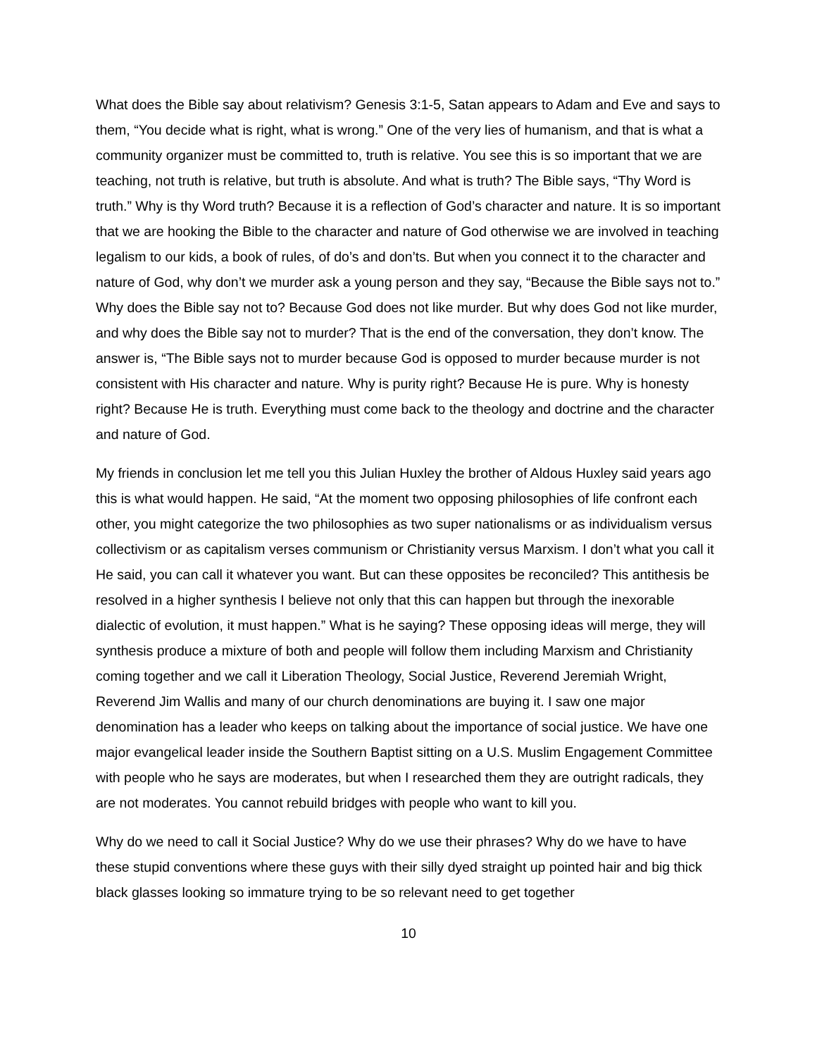What does the Bible say about relativism? Genesis 3:1-5, Satan appears to Adam and Eve and says to them, “You decide what is right, what is wrong.” One of the very lies of humanism, and that is what a community organizer must be committed to, truth is relative. You see this is so important that we are teaching, not truth is relative, but truth is absolute. And what is truth? The Bible says, “Thy Word is truth.” Why is thy Word truth? Because it is a reflection of God’s character and nature. It is so important that we are hooking the Bible to the character and nature of God otherwise we are involved in teaching legalism to our kids, a book of rules, of do’s and don’ts. But when you connect it to the character and nature of God, why don’t we murder ask a young person and they say, “Because the Bible says not to.” Why does the Bible say not to? Because God does not like murder. But why does God not like murder, and why does the Bible say not to murder? That is the end of the conversation, they don’t know. The answer is, “The Bible says not to murder because God is opposed to murder because murder is not consistent with His character and nature. Why is purity right? Because He is pure. Why is honesty right? Because He is truth. Everything must come back to the theology and doctrine and the character and nature of God.
My friends in conclusion let me tell you this Julian Huxley the brother of Aldous Huxley said years ago this is what would happen. He said, “At the moment two opposing philosophies of life confront each other, you might categorize the two philosophies as two super nationalisms or as individualism versus collectivism or as capitalism verses communism or Christianity versus Marxism. I don’t what you call it He said, you can call it whatever you want. But can these opposites be reconciled? This antithesis be resolved in a higher synthesis I believe not only that this can happen but through the inexorable dialectic of evolution, it must happen.” What is he saying? These opposing ideas will merge, they will synthesis produce a mixture of both and people will follow them including Marxism and Christianity coming together and we call it Liberation Theology, Social Justice, Reverend Jeremiah Wright, Reverend Jim Wallis and many of our church denominations are buying it. I saw one major denomination has a leader who keeps on talking about the importance of social justice. We have one major evangelical leader inside the Southern Baptist sitting on a U.S. Muslim Engagement Committee with people who he says are moderates, but when I researched them they are outright radicals, they are not moderates. You cannot rebuild bridges with people who want to kill you.
Why do we need to call it Social Justice? Why do we use their phrases? Why do we have to have these stupid conventions where these guys with their silly dyed straight up pointed hair and big thick black glasses looking so immature trying to be so relevant need to get together
10